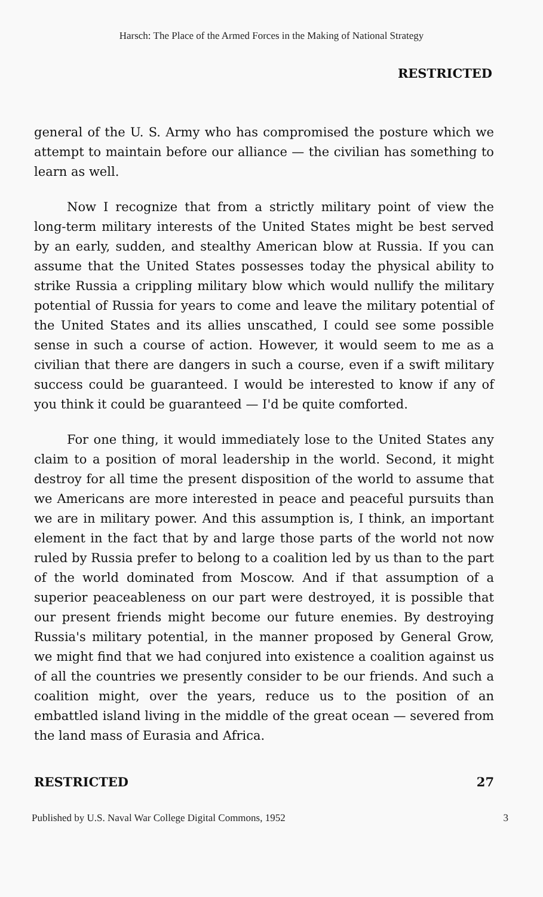Harsch: The Place of the Armed Forces in the Making of National Strategy
RESTRICTED
general of the U. S. Army who has compromised the posture which we attempt to maintain before our alliance — the civilian has something to learn as well.
Now I recognize that from a strictly military point of view the long-term military interests of the United States might be best served by an early, sudden, and stealthy American blow at Russia. If you can assume that the United States possesses today the physical ability to strike Russia a crippling military blow which would nullify the military potential of Russia for years to come and leave the military potential of the United States and its allies unscathed, I could see some possible sense in such a course of action. However, it would seem to me as a civilian that there are dangers in such a course, even if a swift military success could be guaranteed. I would be interested to know if any of you think it could be guaranteed — I'd be quite comforted.
For one thing, it would immediately lose to the United States any claim to a position of moral leadership in the world. Second, it might destroy for all time the present disposition of the world to assume that we Americans are more interested in peace and peaceful pursuits than we are in military power. And this assumption is, I think, an important element in the fact that by and large those parts of the world not now ruled by Russia prefer to belong to a coalition led by us than to the part of the world dominated from Moscow. And if that assumption of a superior peaceableness on our part were destroyed, it is possible that our present friends might become our future enemies. By destroying Russia's military potential, in the manner proposed by General Grow, we might find that we had conjured into existence a coalition against us of all the countries we presently consider to be our friends. And such a coalition might, over the years, reduce us to the position of an embattled island living in the middle of the great ocean — severed from the land mass of Eurasia and Africa.
RESTRICTED 27
Published by U.S. Naval War College Digital Commons, 1952 3